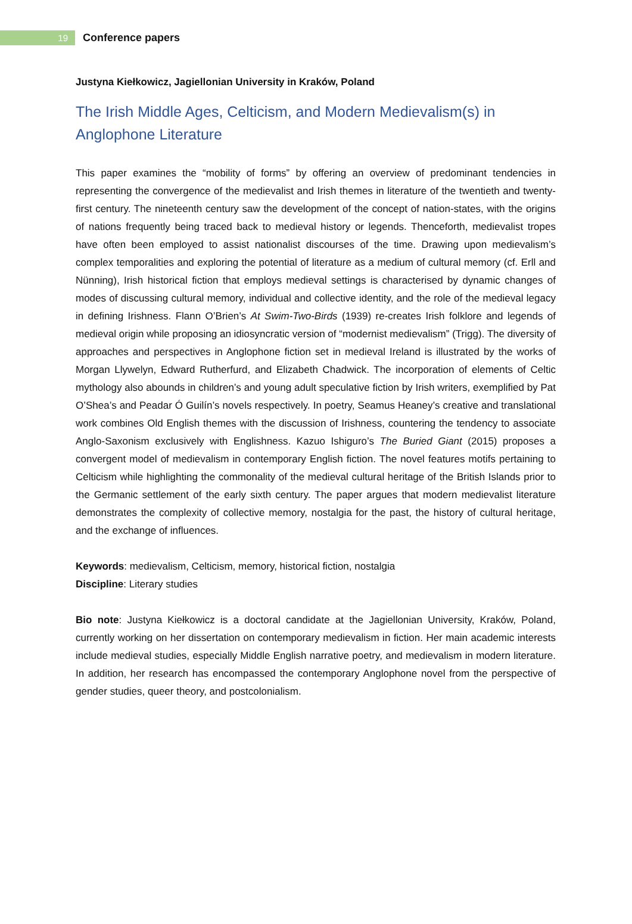19
Conference papers
Justyna Kiełkowicz, Jagiellonian University in Kraków, Poland
The Irish Middle Ages, Celticism, and Modern Medievalism(s) in Anglophone Literature
This paper examines the “mobility of forms” by offering an overview of predominant tendencies in representing the convergence of the medievalist and Irish themes in literature of the twentieth and twenty-first century. The nineteenth century saw the development of the concept of nation-states, with the origins of nations frequently being traced back to medieval history or legends. Thenceforth, medievalist tropes have often been employed to assist nationalist discourses of the time. Drawing upon medievalism’s complex temporalities and exploring the potential of literature as a medium of cultural memory (cf. Erll and Nünning), Irish historical fiction that employs medieval settings is characterised by dynamic changes of modes of discussing cultural memory, individual and collective identity, and the role of the medieval legacy in defining Irishness. Flann O’Brien’s At Swim-Two-Birds (1939) re-creates Irish folklore and legends of medieval origin while proposing an idiosyncratic version of “modernist medievalism” (Trigg). The diversity of approaches and perspectives in Anglophone fiction set in medieval Ireland is illustrated by the works of Morgan Llywelyn, Edward Rutherfurd, and Elizabeth Chadwick. The incorporation of elements of Celtic mythology also abounds in children’s and young adult speculative fiction by Irish writers, exemplified by Pat O’Shea’s and Peadar Ó Guilín’s novels respectively. In poetry, Seamus Heaney’s creative and translational work combines Old English themes with the discussion of Irishness, countering the tendency to associate Anglo-Saxonism exclusively with Englishness. Kazuo Ishiguro’s The Buried Giant (2015) proposes a convergent model of medievalism in contemporary English fiction. The novel features motifs pertaining to Celticism while highlighting the commonality of the medieval cultural heritage of the British Islands prior to the Germanic settlement of the early sixth century. The paper argues that modern medievalist literature demonstrates the complexity of collective memory, nostalgia for the past, the history of cultural heritage, and the exchange of influences.
Keywords: medievalism, Celticism, memory, historical fiction, nostalgia
Discipline: Literary studies
Bio note: Justyna Kiełkowicz is a doctoral candidate at the Jagiellonian University, Kraków, Poland, currently working on her dissertation on contemporary medievalism in fiction. Her main academic interests include medieval studies, especially Middle English narrative poetry, and medievalism in modern literature. In addition, her research has encompassed the contemporary Anglophone novel from the perspective of gender studies, queer theory, and postcolonialism.